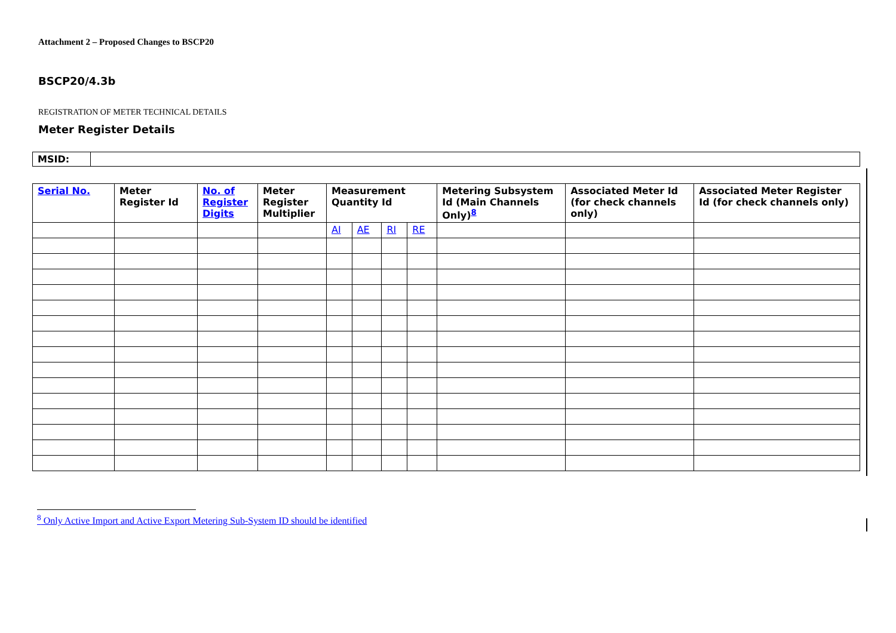Attachment 2 – Proposed Changes to BSCP20
BSCP20/4.3b
REGISTRATION OF METER TECHNICAL DETAILS
Meter Register Details
| MSID: | |
| Serial No. | Meter Register Id | No. of Register Digits | Meter Register Multiplier | Measurement Quantity Id | | | | Metering Subsystem Id (Main Channels Only)<sup>8</sup> | Associated Meter Id (for check channels only) | Associated Meter Register Id (for check channels only) |
| --- | --- | --- | --- | --- | --- | --- | --- | --- | --- | --- |
| | | | | AI | AE | RI | RE | | | |
<sup>8</sup> Only Active Import and Active Export Metering Sub-System ID should be identified